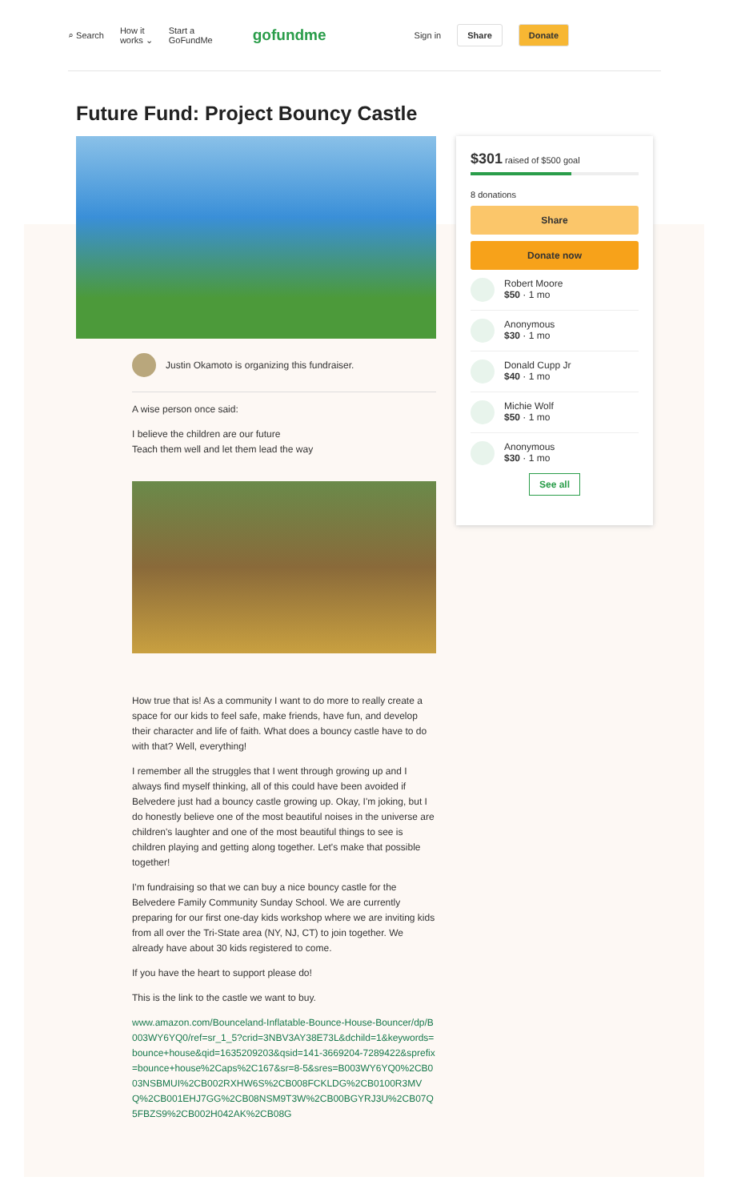⌕ Search
How it
works ⌄
Start a
GoFundMe
gofundme
Sign in
Share Donate
Future Fund: Project Bouncy Castle
Justin Okamoto is organizing this fundraiser.
A wise person once said:
I believe the children are our future
Teach them well and let them lead the way
How true that is! As a community I want to do more to really create a space for our kids to feel safe, make friends, have fun, and develop their character and life of faith. What does a bouncy castle have to do with that? Well, everything!
I remember all the struggles that I went through growing up and I always find myself thinking, all of this could have been avoided if Belvedere just had a bouncy castle growing up. Okay, I'm joking, but I do honestly believe one of the most beautiful noises in the universe are children's laughter and one of the most beautiful things to see is children playing and getting along together. Let's make that possible together!
I'm fundraising so that we can buy a nice bouncy castle for the Belvedere Family Community Sunday School. We are currently preparing for our first one-day kids workshop where we are inviting kids from all over the Tri-State area (NY, NJ, CT) to join together. We already have about 30 kids registered to come.
If you have the heart to support please do!
This is the link to the castle we want to buy.
www.amazon.com/Bounceland-Inflatable-Bounce-House-Bouncer/dp/B003WY6YQ0/ref=sr_1_5?crid=3NBV3AY38E73L&dchild=1&keywords=bounce+house&qid=1635209203&qsid=141-3669204-7289422&sprefix=bounce+house%2Caps%2C167&sr=8-5&sres=B003WY6YQ0%2CB003NSBMUI%2CB002RXHW6S%2CB008FCKLDG%2CB0100R3MVQ%2CB001EHJ7GG%2CB08NSM9T3W%2CB00BGYRJ3U%2CB07Q5FBZS9%2CB002H042AK%2CB08G
$301 raised of $500 goal
8 donations
Share
Donate now
Robert Moore
$50 · 1 mo
Anonymous
$30 · 1 mo
Donald Cupp Jr
$40 · 1 mo
Michie Wolf
$50 · 1 mo
Anonymous
$30 · 1 mo
See all